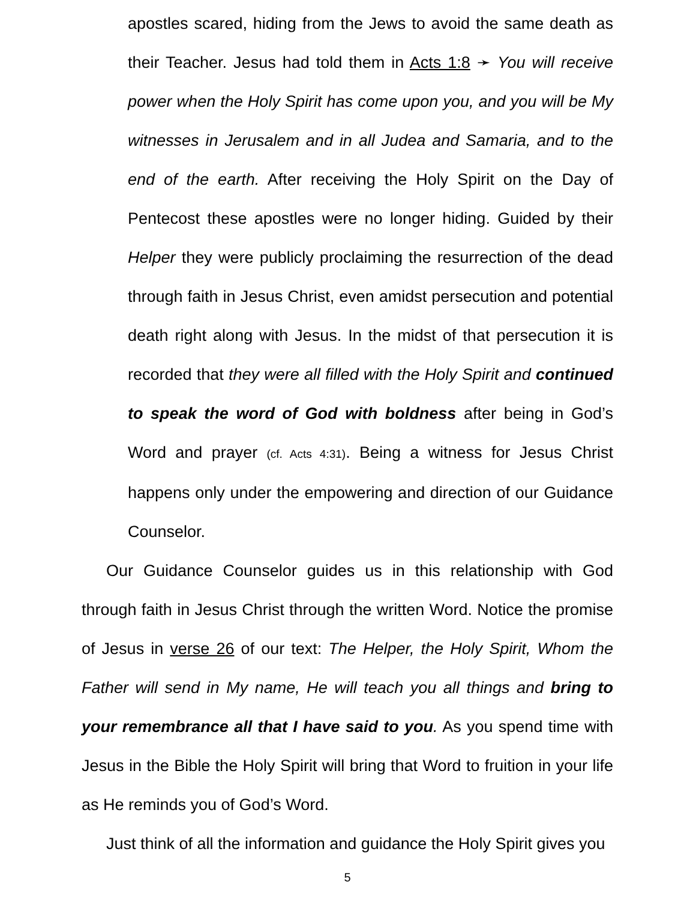apostles scared, hiding from the Jews to avoid the same death as their Teacher. Jesus had told them in Acts 1:8 ➛ You will receive power when the Holy Spirit has come upon you, and you will be My witnesses in Jerusalem and in all Judea and Samaria, and to the end of the earth. After receiving the Holy Spirit on the Day of Pentecost these apostles were no longer hiding. Guided by their Helper they were publicly proclaiming the resurrection of the dead through faith in Jesus Christ, even amidst persecution and potential death right along with Jesus. In the midst of that persecution it is recorded that they were all filled with the Holy Spirit and continued to speak the word of God with boldness after being in God’s Word and prayer (cf. Acts 4:31). Being a witness for Jesus Christ happens only under the empowering and direction of our Guidance Counselor.
Our Guidance Counselor guides us in this relationship with God through faith in Jesus Christ through the written Word. Notice the promise of Jesus in verse 26 of our text: The Helper, the Holy Spirit, Whom the Father will send in My name, He will teach you all things and bring to your remembrance all that I have said to you. As you spend time with Jesus in the Bible the Holy Spirit will bring that Word to fruition in your life as He reminds you of God’s Word.
Just think of all the information and guidance the Holy Spirit gives you
5